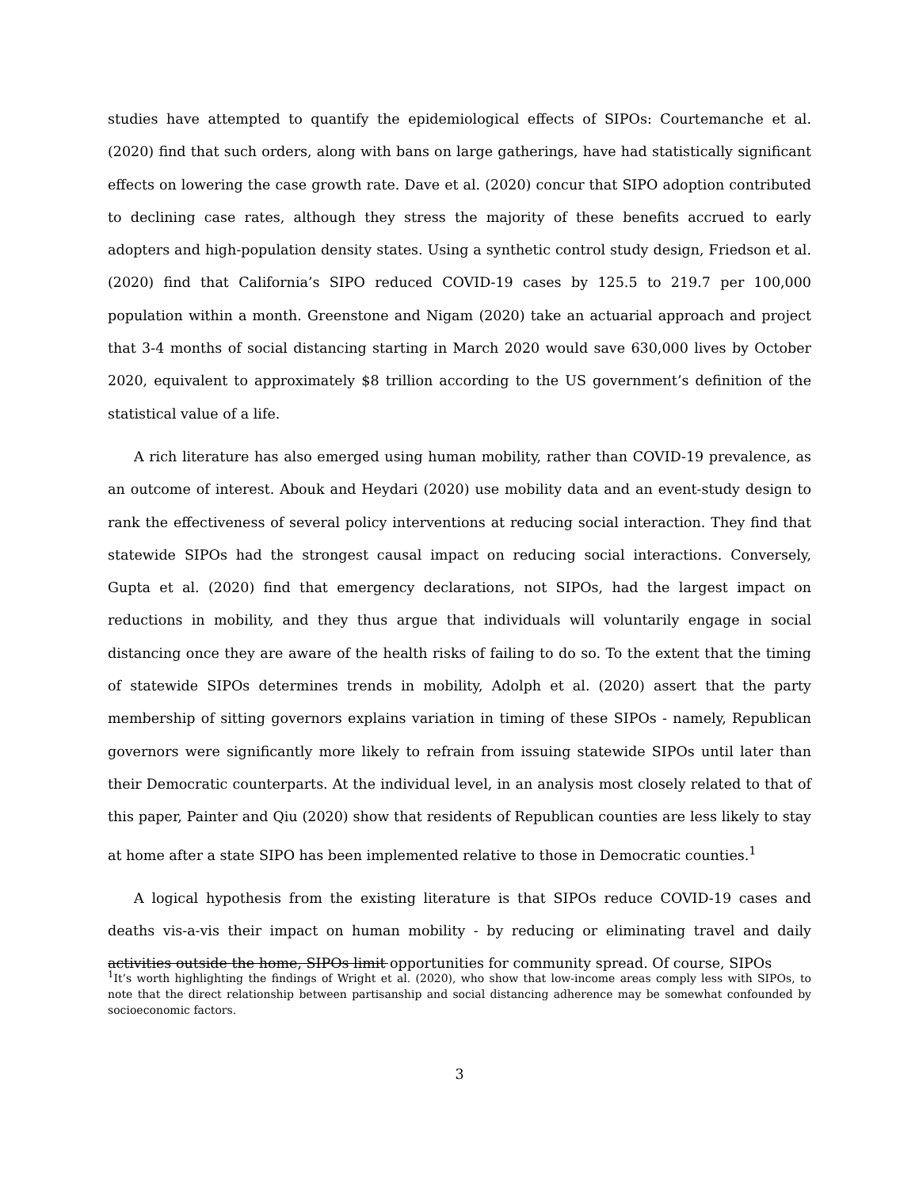studies have attempted to quantify the epidemiological effects of SIPOs: Courtemanche et al. (2020) find that such orders, along with bans on large gatherings, have had statistically significant effects on lowering the case growth rate. Dave et al. (2020) concur that SIPO adoption contributed to declining case rates, although they stress the majority of these benefits accrued to early adopters and high-population density states. Using a synthetic control study design, Friedson et al. (2020) find that California’s SIPO reduced COVID-19 cases by 125.5 to 219.7 per 100,000 population within a month. Greenstone and Nigam (2020) take an actuarial approach and project that 3-4 months of social distancing starting in March 2020 would save 630,000 lives by October 2020, equivalent to approximately $8 trillion according to the US government’s definition of the statistical value of a life.
A rich literature has also emerged using human mobility, rather than COVID-19 prevalence, as an outcome of interest. Abouk and Heydari (2020) use mobility data and an event-study design to rank the effectiveness of several policy interventions at reducing social interaction. They find that statewide SIPOs had the strongest causal impact on reducing social interactions. Conversely, Gupta et al. (2020) find that emergency declarations, not SIPOs, had the largest impact on reductions in mobility, and they thus argue that individuals will voluntarily engage in social distancing once they are aware of the health risks of failing to do so. To the extent that the timing of statewide SIPOs determines trends in mobility, Adolph et al. (2020) assert that the party membership of sitting governors explains variation in timing of these SIPOs - namely, Republican governors were significantly more likely to refrain from issuing statewide SIPOs until later than their Democratic counterparts. At the individual level, in an analysis most closely related to that of this paper, Painter and Qiu (2020) show that residents of Republican counties are less likely to stay at home after a state SIPO has been implemented relative to those in Democratic counties.<sup>1</sup>
A logical hypothesis from the existing literature is that SIPOs reduce COVID-19 cases and deaths vis-a-vis their impact on human mobility - by reducing or eliminating travel and daily activities outside the home, SIPOs limit opportunities for community spread. Of course, SIPOs
<sup>1</sup> It’s worth highlighting the findings of Wright et al. (2020), who show that low-income areas comply less with SIPOs, to note that the direct relationship between partisanship and social distancing adherence may be somewhat confounded by socioeconomic factors.
3